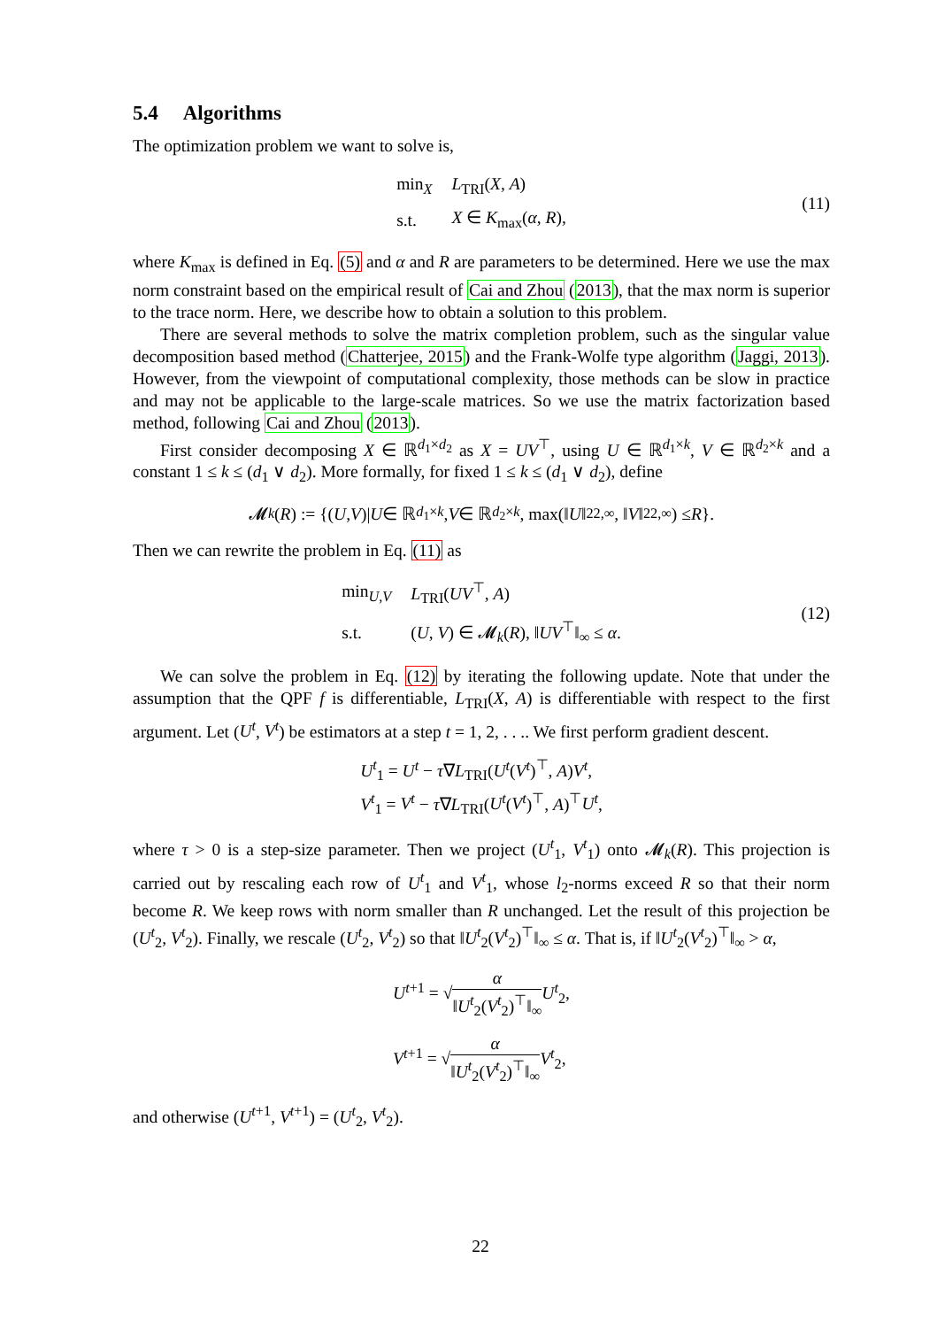5.4 Algorithms
The optimization problem we want to solve is,
| min<sub>X</sub> | L<sub>TRI</sub>( X , A ) |
| s.t. | X ∈ K<sub>max</sub>( α , R ), |
(11)
where K<sub>max</sub> is defined in Eq. (5) and α and R are parameters to be determined. Here we use the max norm constraint based on the empirical result of Cai and Zhou (2013), that the max norm is superior to the trace norm. Here, we describe how to obtain a solution to this problem.
There are several methods to solve the matrix completion problem, such as the singular value decomposition based method (Chatterjee, 2015) and the Frank-Wolfe type algorithm (Jaggi, 2013). However, from the viewpoint of computational complexity, those methods can be slow in practice and may not be applicable to the large-scale matrices. So we use the matrix factorization based method, following Cai and Zhou (2013).
First consider decomposing X ∈ ℝ<sup>d<sub>1</sub>×d<sub>2</sub></sup> as X = UV<sup>⊤</sup>, using U ∈ ℝ<sup>d<sub>1</sub>×k</sup>, V ∈ ℝ<sup>d<sub>2</sub>×k</sup> and a constant 1 ≤ k ≤ (d<sub>1</sub> ∨ d<sub>2</sub>). More formally, for fixed 1 ≤ k ≤ (d<sub>1</sub> ∨ d<sub>2</sub>), define
𝓜<sub>k</sub> (R) := {(U, V)| U ∈ ℝ<sup>d<sub>1</sub>×k</sup>, V ∈ ℝ<sup>d<sub>2</sub>×k</sup>, max(‖ U ‖<sup>2</sup><sub>2,∞</sub>, ‖ V ‖<sup>2</sup><sub>2,∞</sub>) ≤ R }.
Then we can rewrite the problem in Eq. (11) as
| min<sub>U,V</sub> | L<sub>TRI</sub>( UV<sup>⊤</sup>, A ) |
| s.t. | ( U , V ) ∈ 𝓜<sub>k</sub>( R ), ‖ UV<sup>⊤</sup>‖<sub>∞</sub> ≤ α . |
(12)
We can solve the problem in Eq. (12) by iterating the following update. Note that under the assumption that the QPF f is differentiable, L<sub>TRI</sub>(X, A) is differentiable with respect to the first argument. Let (U<sup>t</sup>, V<sup>t</sup>) be estimators at a step t = 1, 2, . . .. We first perform gradient descent.
U<sup>t</sup><sub>1</sub> = U<sup>t</sup> − τ∇L<sub>TRI</sub>(U<sup>t</sup>(V<sup>t</sup>)<sup>⊤</sup>, A)V<sup>t</sup>,
V<sup>t</sup><sub>1</sub> = V<sup>t</sup> − τ∇L<sub>TRI</sub>(U<sup>t</sup>(V<sup>t</sup>)<sup>⊤</sup>, A)<sup>⊤</sup>U<sup>t</sup>,
where τ > 0 is a step-size parameter. Then we project (U<sup>t</sup><sub>1</sub>, V<sup>t</sup><sub>1</sub>) onto 𝓜<sub>k</sub>(R). This projection is carried out by rescaling each row of U<sup>t</sup><sub>1</sub> and V<sup>t</sup><sub>1</sub>, whose l<sub>2</sub>-norms exceed R so that their norm become R. We keep rows with norm smaller than R unchanged. Let the result of this projection be (U<sup>t</sup><sub>2</sub>, V<sup>t</sup><sub>2</sub>). Finally, we rescale (U<sup>t</sup><sub>2</sub>, V<sup>t</sup><sub>2</sub>) so that ‖U<sup>t</sup><sub>2</sub>(V<sup>t</sup><sub>2</sub>)<sup>⊤</sup>‖<sub>∞</sub> ≤ α. That is, if ‖U<sup>t</sup><sub>2</sub>(V<sup>t</sup><sub>2</sub>)<sup>⊤</sup>‖<sub>∞</sub> > α,
U<sup>t+1</sup> = √α ‖U<sup>t</sup><sub>2</sub>(V<sup>t</sup><sub>2</sub>)<sup>⊤</sup>‖<sub>∞</sub>U<sup>t</sup><sub>2</sub>,
V<sup>t+1</sup> = √α ‖U<sup>t</sup><sub>2</sub>(V<sup>t</sup><sub>2</sub>)<sup>⊤</sup>‖<sub>∞</sub>V<sup>t</sup><sub>2</sub>,
and otherwise (U<sup>t+1</sup>, V<sup>t+1</sup>) = (U<sup>t</sup><sub>2</sub>, V<sup>t</sup><sub>2</sub>).
22